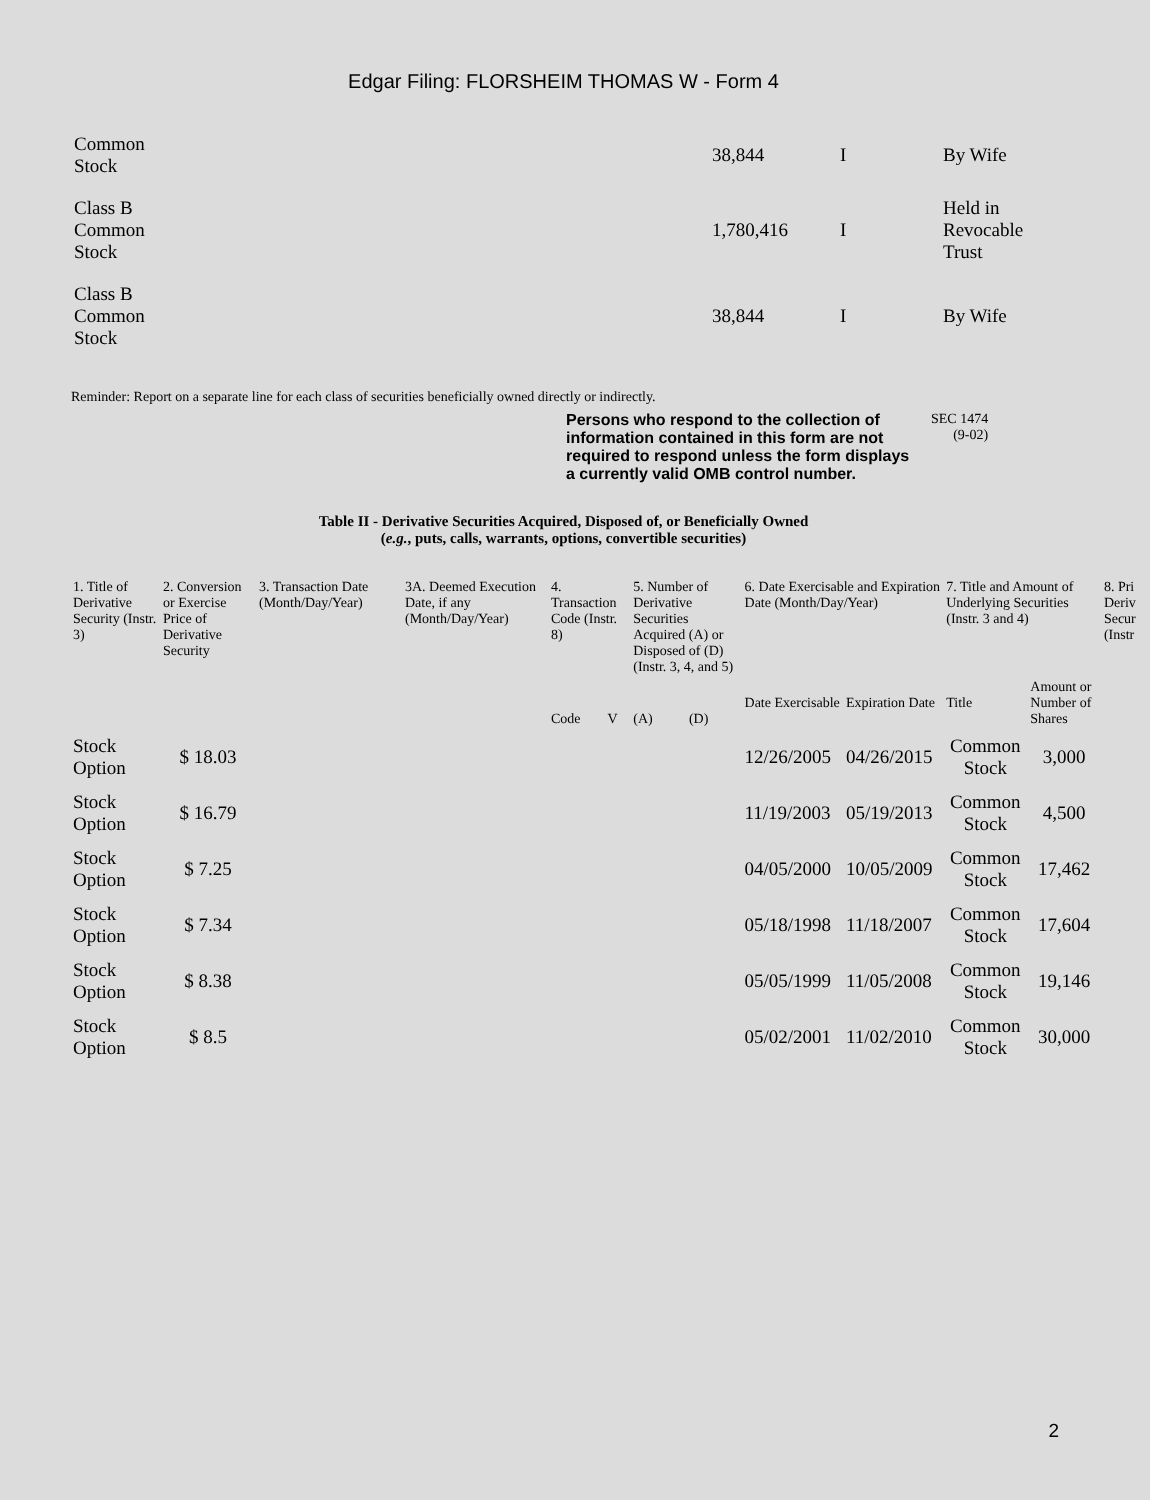Edgar Filing: FLORSHEIM THOMAS W - Form 4
| Common Stock | 38,844 | I | By Wife |
| Class B Common Stock | 1,780,416 | I | Held in Revocable Trust |
| Class B Common Stock | 38,844 | I | By Wife |
Reminder: Report on a separate line for each class of securities beneficially owned directly or indirectly.
Persons who respond to the collection of information contained in this form are not required to respond unless the form displays a currently valid OMB control number.
SEC 1474
(9-02)
Table II - Derivative Securities Acquired, Disposed of, or Beneficially Owned
(e.g., puts, calls, warrants, options, convertible securities)
| 1. Title of Derivative Security (Instr. 3) | 2. Conversion or Exercise Price of Derivative Security | 3. Transaction Date (Month/Day/Year) | 3A. Deemed Execution Date, if any (Month/Day/Year) | 4. Transaction Code (Instr. 8) | | 5. Number of Derivative Securities Acquired (A) or Disposed of (D) (Instr. 3, 4, and 5) | | 6. Date Exercisable and Expiration Date (Month/Day/Year) | | 7. Title and Amount of Underlying Securities (Instr. 3 and 4) | | 8. Pri Deriv Secur (Instr |
| --- | --- | --- | --- | --- | --- | --- | --- | --- | --- | --- | --- | --- |
| | | | | Code | V | (A) | (D) | Date Exercisable | Expiration Date | Title | Amount or Number of Shares | |
| Stock Option | $ 18.03 | | | | | | | 12/26/2005 | 04/26/2015 | Common Stock | 3,000 | |
| Stock Option | $ 16.79 | | | | | | | 11/19/2003 | 05/19/2013 | Common Stock | 4,500 | |
| Stock Option | $ 7.25 | | | | | | | 04/05/2000 | 10/05/2009 | Common Stock | 17,462 | |
| Stock Option | $ 7.34 | | | | | | | 05/18/1998 | 11/18/2007 | Common Stock | 17,604 | |
| Stock Option | $ 8.38 | | | | | | | 05/05/1999 | 11/05/2008 | Common Stock | 19,146 | |
| Stock Option | $ 8.5 | | | | | | | 05/02/2001 | 11/02/2010 | Common Stock | 30,000 | |
2